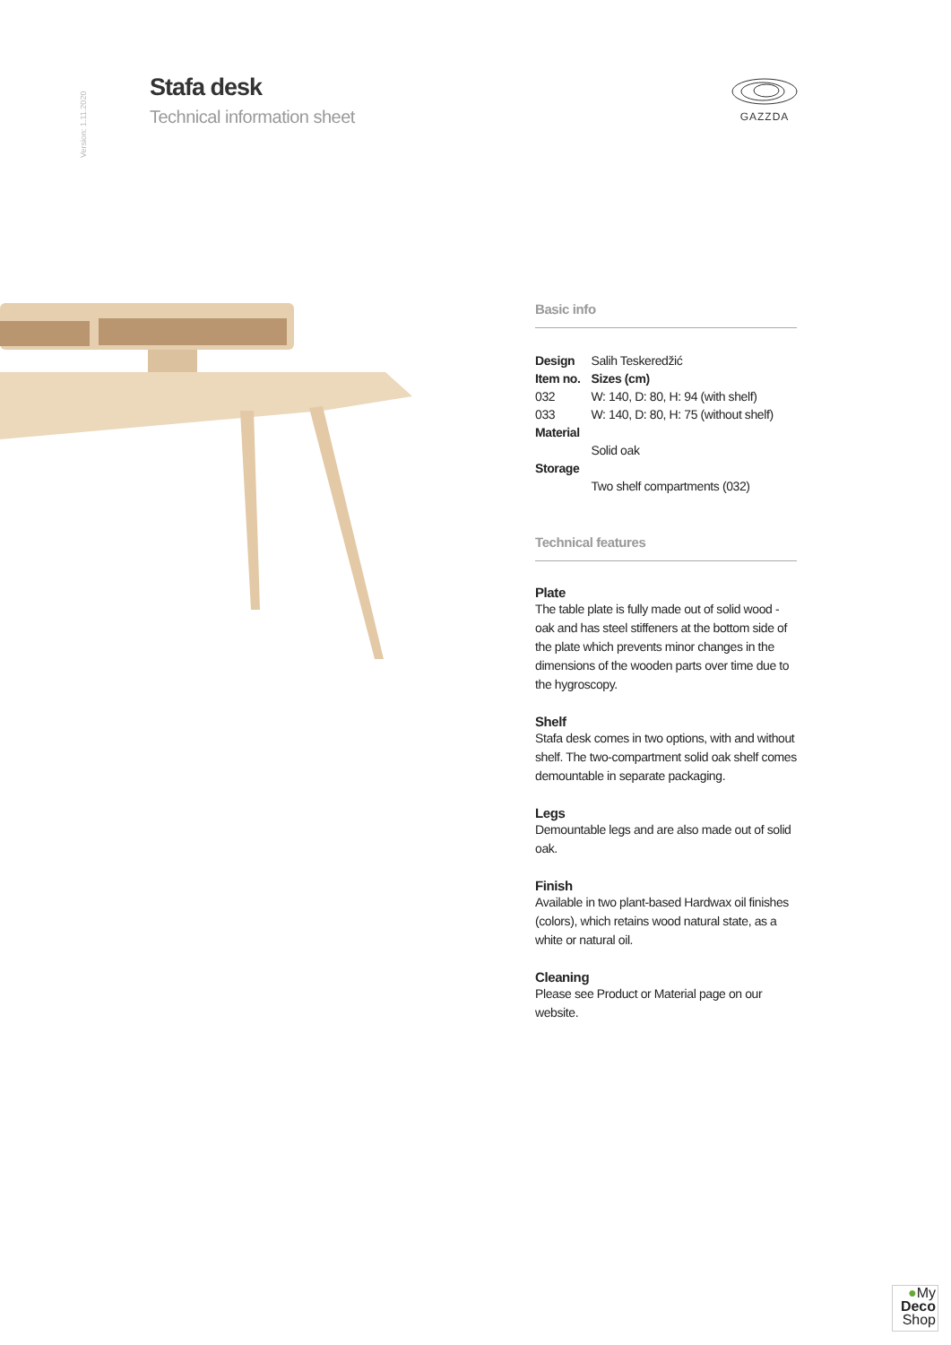Version: 1.11.2020
Stafa desk
Technical information sheet
GAZZDA
Basic info
| Design | Salih Teskeredžić |
| Item no. | Sizes (cm) |
| 032 | W: 140, D: 80, H: 94 (with shelf) |
| 033 | W: 140, D: 80, H: 75 (without shelf) |
| Material | Solid oak |
| Storage | Two shelf compartments (032) |
Technical features
Plate
The table plate is fully made out of solid wood - oak and has steel stiffeners at the bottom side of the plate which prevents minor changes in the dimensions of the wooden parts over time due to the hygroscopy.
Shelf
Stafa desk comes in two options, with and without shelf. The two-compartment solid oak shelf comes demountable in separate packaging.
Legs
Demountable legs and are also made out of solid oak.
Finish
Available in two plant-based Hardwax oil finishes (colors), which retains wood natural state, as a white or natural oil.
Cleaning
Please see Product or Material page on our website.
●My
Deco
Shop